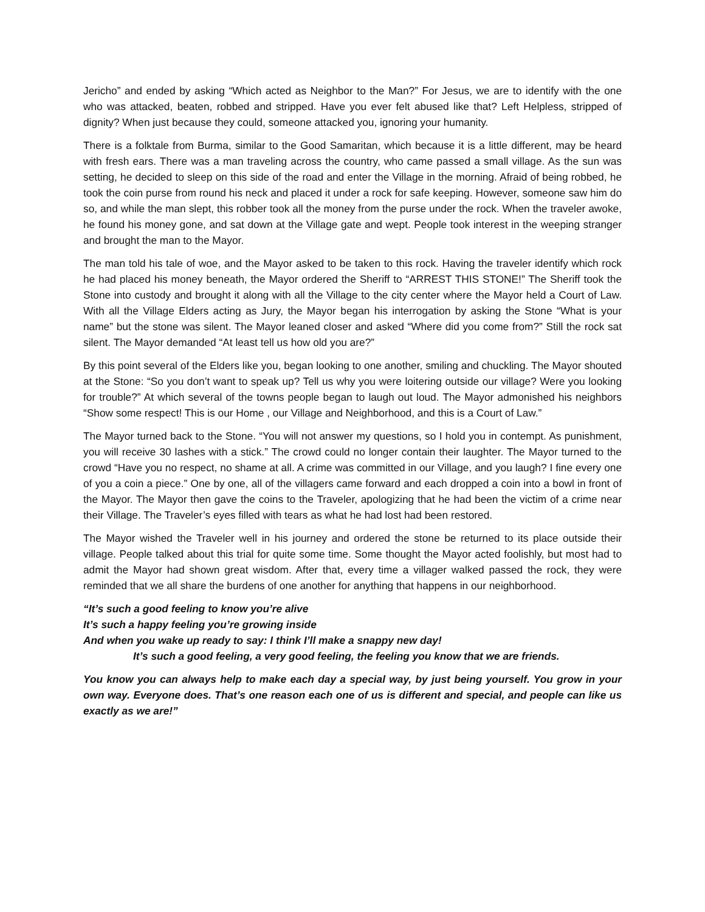Jericho” and ended by asking “Which acted as Neighbor to the Man?” For Jesus, we are to identify with the one who was attacked, beaten, robbed and stripped. Have you ever felt abused like that? Left Helpless, stripped of dignity? When just because they could, someone attacked you, ignoring your humanity.
There is a folktale from Burma, similar to the Good Samaritan, which because it is a little different, may be heard with fresh ears. There was a man traveling across the country, who came passed a small village. As the sun was setting, he decided to sleep on this side of the road and enter the Village in the morning. Afraid of being robbed, he took the coin purse from round his neck and placed it under a rock for safe keeping. However, someone saw him do so, and while the man slept, this robber took all the money from the purse under the rock. When the traveler awoke, he found his money gone, and sat down at the Village gate and wept. People took interest in the weeping stranger and brought the man to the Mayor.
The man told his tale of woe, and the Mayor asked to be taken to this rock. Having the traveler identify which rock he had placed his money beneath, the Mayor ordered the Sheriff to “ARREST THIS STONE!” The Sheriff took the Stone into custody and brought it along with all the Village to the city center where the Mayor held a Court of Law. With all the Village Elders acting as Jury, the Mayor began his interrogation by asking the Stone “What is your name” but the stone was silent. The Mayor leaned closer and asked “Where did you come from?” Still the rock sat silent. The Mayor demanded “At least tell us how old you are?”
By this point several of the Elders like you, began looking to one another, smiling and chuckling. The Mayor shouted at the Stone: “So you don’t want to speak up? Tell us why you were loitering outside our village? Were you looking for trouble?” At which several of the towns people began to laugh out loud. The Mayor admonished his neighbors “Show some respect! This is our Home , our Village and Neighborhood, and this is a Court of Law.”
The Mayor turned back to the Stone. “You will not answer my questions, so I hold you in contempt. As punishment, you will receive 30 lashes with a stick.” The crowd could no longer contain their laughter. The Mayor turned to the crowd “Have you no respect, no shame at all. A crime was committed in our Village, and you laugh? I fine every one of you a coin a piece.” One by one, all of the villagers came forward and each dropped a coin into a bowl in front of the Mayor. The Mayor then gave the coins to the Traveler, apologizing that he had been the victim of a crime near their Village. The Traveler’s eyes filled with tears as what he had lost had been restored.
The Mayor wished the Traveler well in his journey and ordered the stone be returned to its place outside their village. People talked about this trial for quite some time. Some thought the Mayor acted foolishly, but most had to admit the Mayor had shown great wisdom. After that, every time a villager walked passed the rock, they were reminded that we all share the burdens of one another for anything that happens in our neighborhood.
“It’s such a good feeling to know you’re alive
It’s such a happy feeling you’re growing inside
And when you wake up ready to say: I think I’ll make a snappy new day!
It’s such a good feeling, a very good feeling, the feeling you know that we are friends.
You know you can always help to make each day a special way, by just being yourself. You grow in your own way. Everyone does. That’s one reason each one of us is different and special, and people can like us exactly as we are!”